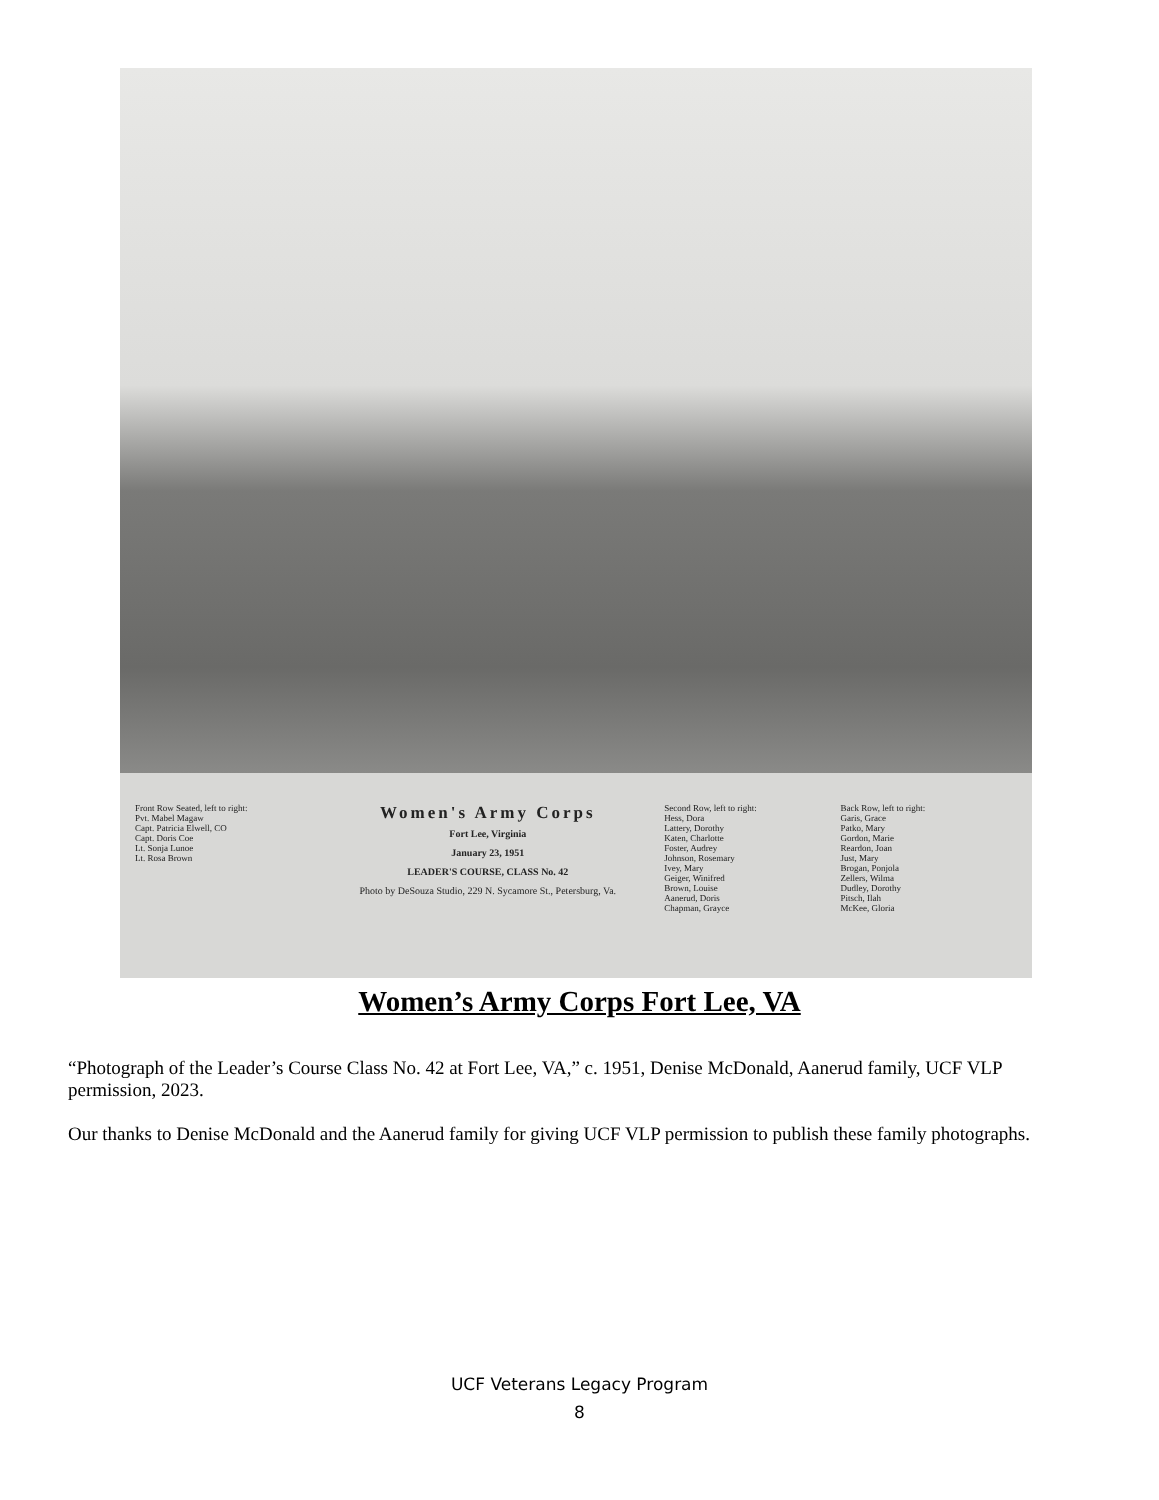Front Row Seated, left to right:
Pvt. Mabel Magaw
Capt. Patricia Elwell, CO
Capt. Doris Coe
Lt. Sonja Lunoe
Lt. Rosa Brown
Women's Army Corps
Fort Lee, Virginia
January 23, 1951
LEADER'S COURSE, CLASS No. 42
Photo by DeSouza Studio, 229 N. Sycamore St., Petersburg, Va.
Second Row, left to right:
Hess, Dora
Lattery, Dorothy
Katen, Charlotte
Foster, Audrey
Johnson, Rosemary
Ivey, Mary
Geiger, Winifred
Brown, Louise
Aanerud, Doris
Chapman, Grayce
Back Row, left to right:
Garis, Grace
Patko, Mary
Gordon, Marie
Reardon, Joan
Just, Mary
Brogan, Ponjola
Zellers, Wilma
Dudley, Dorothy
Pitsch, Ilah
McKee, Gloria
Women’s Army Corps Fort Lee, VA
“Photograph of the Leader’s Course Class No. 42 at Fort Lee, VA,” c. 1951, Denise McDonald, Aanerud family, UCF VLP permission, 2023.
Our thanks to Denise McDonald and the Aanerud family for giving UCF VLP permission to publish these family photographs.
UCF Veterans Legacy Program
8